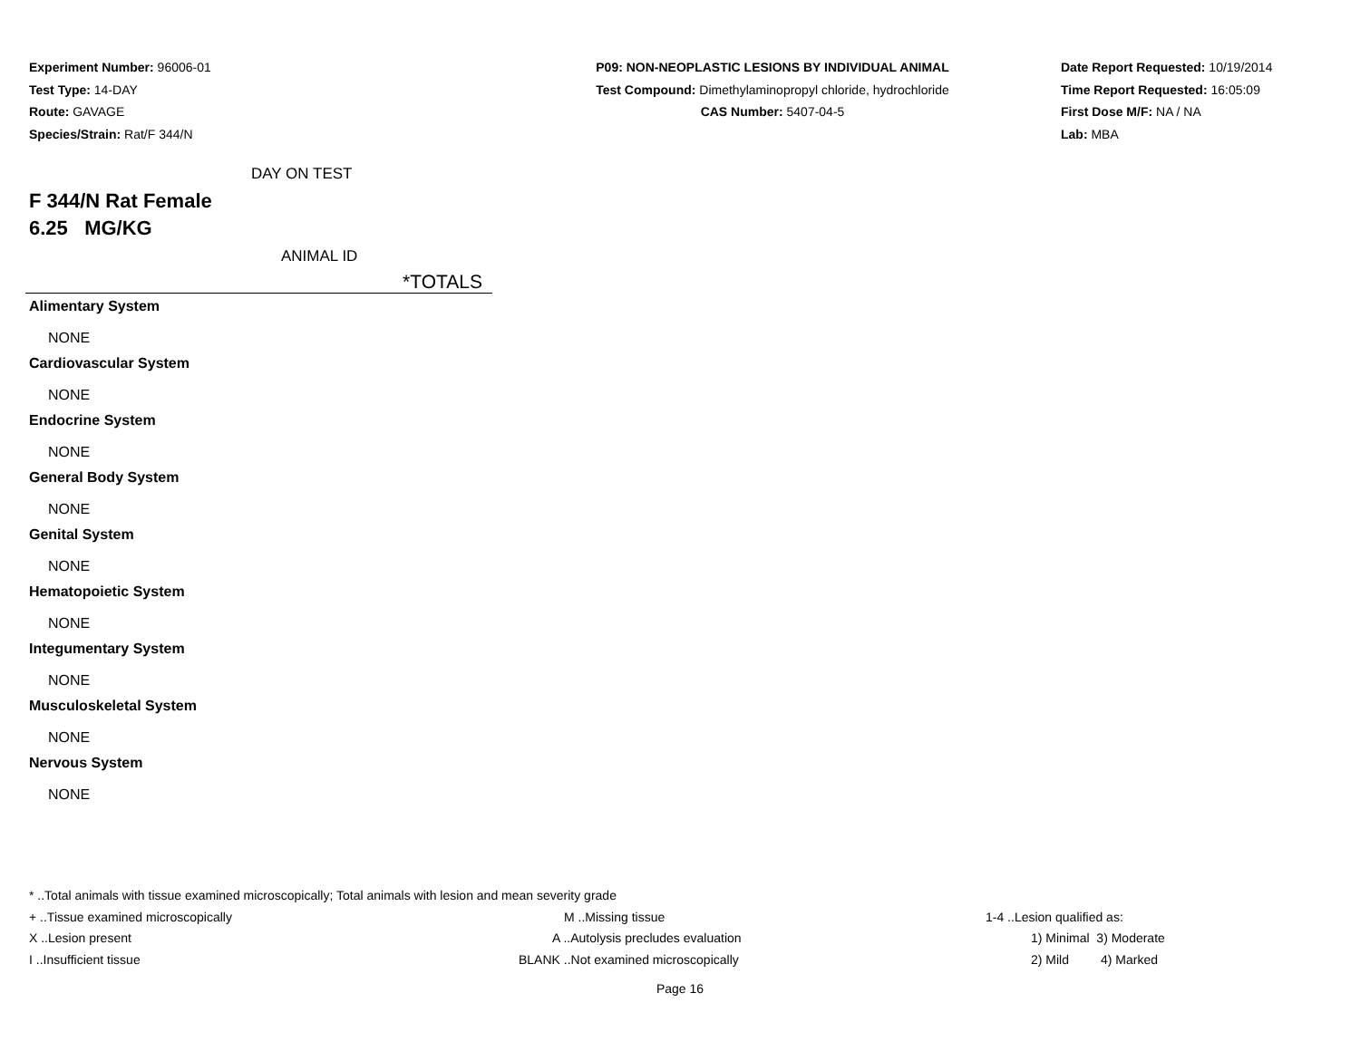Experiment Number: 96006-01
Test Type: 14-DAY
Route: GAVAGE
Species/Strain: Rat/F 344/N
P09: NON-NEOPLASTIC LESIONS BY INDIVIDUAL ANIMAL
Test Compound: Dimethylaminopropyl chloride, hydrochloride
CAS Number: 5407-04-5
Date Report Requested: 10/19/2014
Time Report Requested: 16:05:09
First Dose M/F: NA / NA
Lab: MBA
DAY ON TEST
F 344/N Rat Female
6.25 MG/KG
ANIMAL ID
*TOTALS
Alimentary System
NONE
Cardiovascular System
NONE
Endocrine System
NONE
General Body System
NONE
Genital System
NONE
Hematopoietic System
NONE
Integumentary System
NONE
Musculoskeletal System
NONE
Nervous System
NONE
* ..Total animals with tissue examined microscopically; Total animals with lesion and mean severity grade
| + ..Tissue examined microscopically | M ..Missing tissue | 1-4 ..Lesion qualified as: |
| X ..Lesion present | A ..Autolysis precludes evaluation | 1) Minimal 3) Moderate |
| I ..Insufficient tissue | BLANK ..Not examined microscopically | 2) Mild 4) Marked |
Page 16